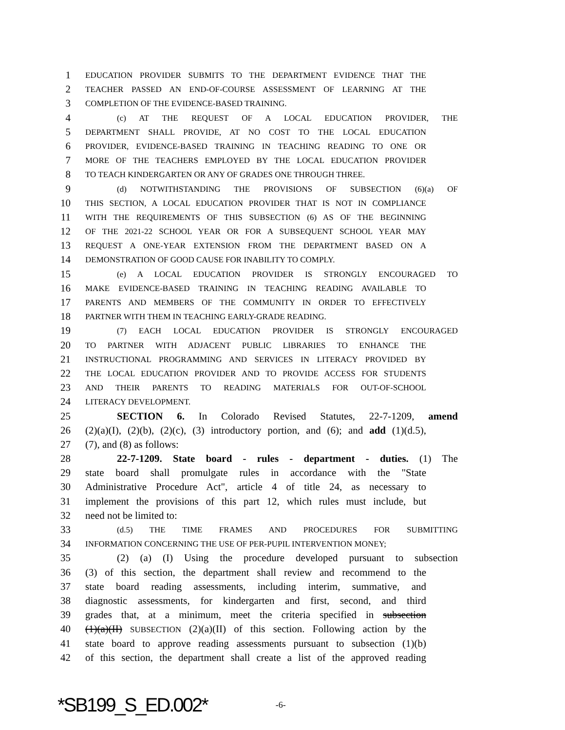1 EDUCATION PROVIDER SUBMITS TO THE DEPARTMENT EVIDENCE THAT THE
2 TEACHER PASSED AN END-OF-COURSE ASSESSMENT OF LEARNING AT THE
3 COMPLETION OF THE EVIDENCE-BASED TRAINING.
4 (c) AT THE REQUEST OF A LOCAL EDUCATION PROVIDER, THE
5 DEPARTMENT SHALL PROVIDE, AT NO COST TO THE LOCAL EDUCATION
6 PROVIDER, EVIDENCE-BASED TRAINING IN TEACHING READING TO ONE OR
7 MORE OF THE TEACHERS EMPLOYED BY THE LOCAL EDUCATION PROVIDER
8 TO TEACH KINDERGARTEN OR ANY OF GRADES ONE THROUGH THREE.
9 (d) NOTWITHSTANDING THE PROVISIONS OF SUBSECTION (6)(a) OF
10 THIS SECTION, A LOCAL EDUCATION PROVIDER THAT IS NOT IN COMPLIANCE
11 WITH THE REQUIREMENTS OF THIS SUBSECTION (6) AS OF THE BEGINNING
12 OF THE 2021-22 SCHOOL YEAR OR FOR A SUBSEQUENT SCHOOL YEAR MAY
13 REQUEST A ONE-YEAR EXTENSION FROM THE DEPARTMENT BASED ON A
14 DEMONSTRATION OF GOOD CAUSE FOR INABILITY TO COMPLY.
15 (e) A LOCAL EDUCATION PROVIDER IS STRONGLY ENCOURAGED TO
16 MAKE EVIDENCE-BASED TRAINING IN TEACHING READING AVAILABLE TO
17 PARENTS AND MEMBERS OF THE COMMUNITY IN ORDER TO EFFECTIVELY
18 PARTNER WITH THEM IN TEACHING EARLY-GRADE READING.
19 (7) EACH LOCAL EDUCATION PROVIDER IS STRONGLY ENCOURAGED
20 TO PARTNER WITH ADJACENT PUBLIC LIBRARIES TO ENHANCE THE
21 INSTRUCTIONAL PROGRAMMING AND SERVICES IN LITERACY PROVIDED BY
22 THE LOCAL EDUCATION PROVIDER AND TO PROVIDE ACCESS FOR STUDENTS
23 AND THEIR PARENTS TO READING MATERIALS FOR OUT-OF-SCHOOL
24 LITERACY DEVELOPMENT.
25 SECTION 6. In Colorado Revised Statutes, 22-7-1209, amend
26 (2)(a)(I), (2)(b), (2)(c), (3) introductory portion, and (6); and add (1)(d.5),
27 (7), and (8) as follows:
28 22-7-1209. State board - rules - department - duties. (1) The
29 state board shall promulgate rules in accordance with the "State
30 Administrative Procedure Act", article 4 of title 24, as necessary to
31 implement the provisions of this part 12, which rules must include, but
32 need not be limited to:
33 (d.5) THE TIME FRAMES AND PROCEDURES FOR SUBMITTING
34 INFORMATION CONCERNING THE USE OF PER-PUPIL INTERVENTION MONEY;
35 (2) (a) (I) Using the procedure developed pursuant to subsection
36 (3) of this section, the department shall review and recommend to the
37 state board reading assessments, including interim, summative, and
38 diagnostic assessments, for kindergarten and first, second, and third
39 grades that, at a minimum, meet the criteria specified in subsection
40 (1)(a)(II) SUBSECTION (2)(a)(II) of this section. Following action by the
41 state board to approve reading assessments pursuant to subsection (1)(b)
42 of this section, the department shall create a list of the approved reading
*SB199_S_ED.002* -6-